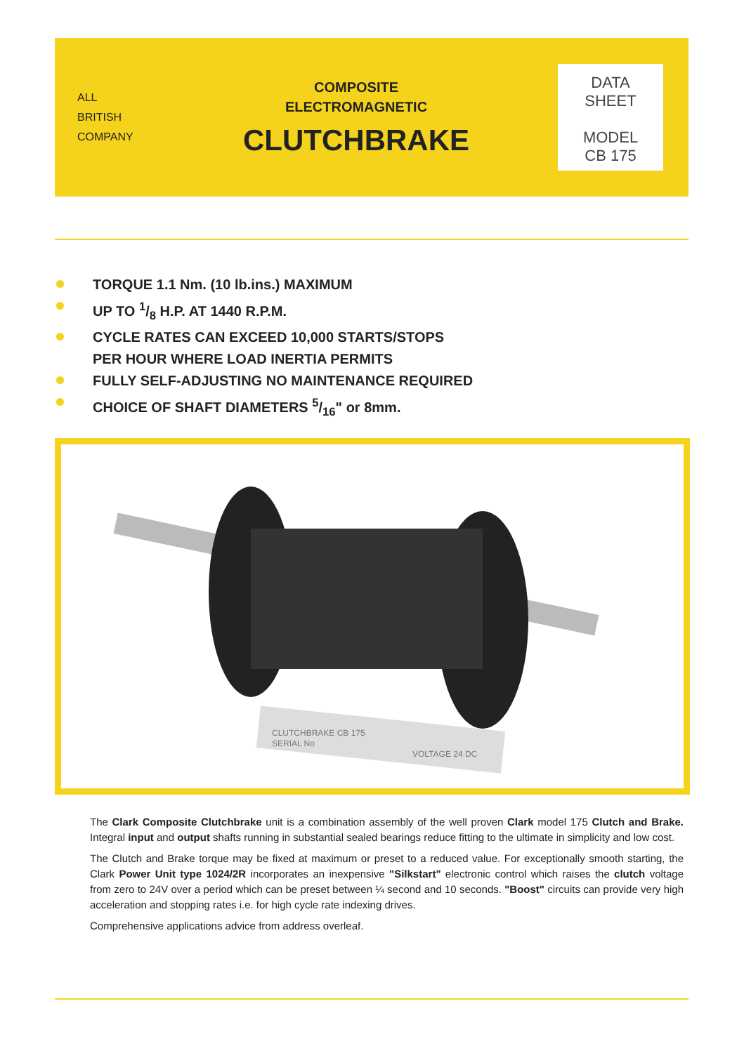ALL
BRITISH
COMPANY
COMPOSITE
ELECTROMAGNETIC
CLUTCHBRAKE
DATA
SHEET
MODEL
CB 175
TORQUE 1.1 Nm. (10 lb.ins.) MAXIMUM
UP TO 1/8 H.P. AT 1440 R.P.M.
CYCLE RATES CAN EXCEED 10,000 STARTS/STOPS
PER HOUR WHERE LOAD INERTIA PERMITS
FULLY SELF-ADJUSTING NO MAINTENANCE REQUIRED
CHOICE OF SHAFT DIAMETERS 5/16" or 8mm.
CLUTCHBRAKE CB 175
SERIAL No
VOLTAGE 24 DC
The Clark Composite Clutchbrake unit is a combination assembly of the well proven Clark model 175 Clutch and Brake. Integral input and output shafts running in substantial sealed bearings reduce fitting to the ultimate in simplicity and low cost.
The Clutch and Brake torque may be fixed at maximum or preset to a reduced value. For exceptionally smooth starting, the Clark Power Unit type 1024/2R incorporates an inexpensive "Silkstart" electronic control which raises the clutch voltage from zero to 24V over a period which can be preset between ¼ second and 10 seconds. "Boost" circuits can provide very high acceleration and stopping rates i.e. for high cycle rate indexing drives.
Comprehensive applications advice from address overleaf.